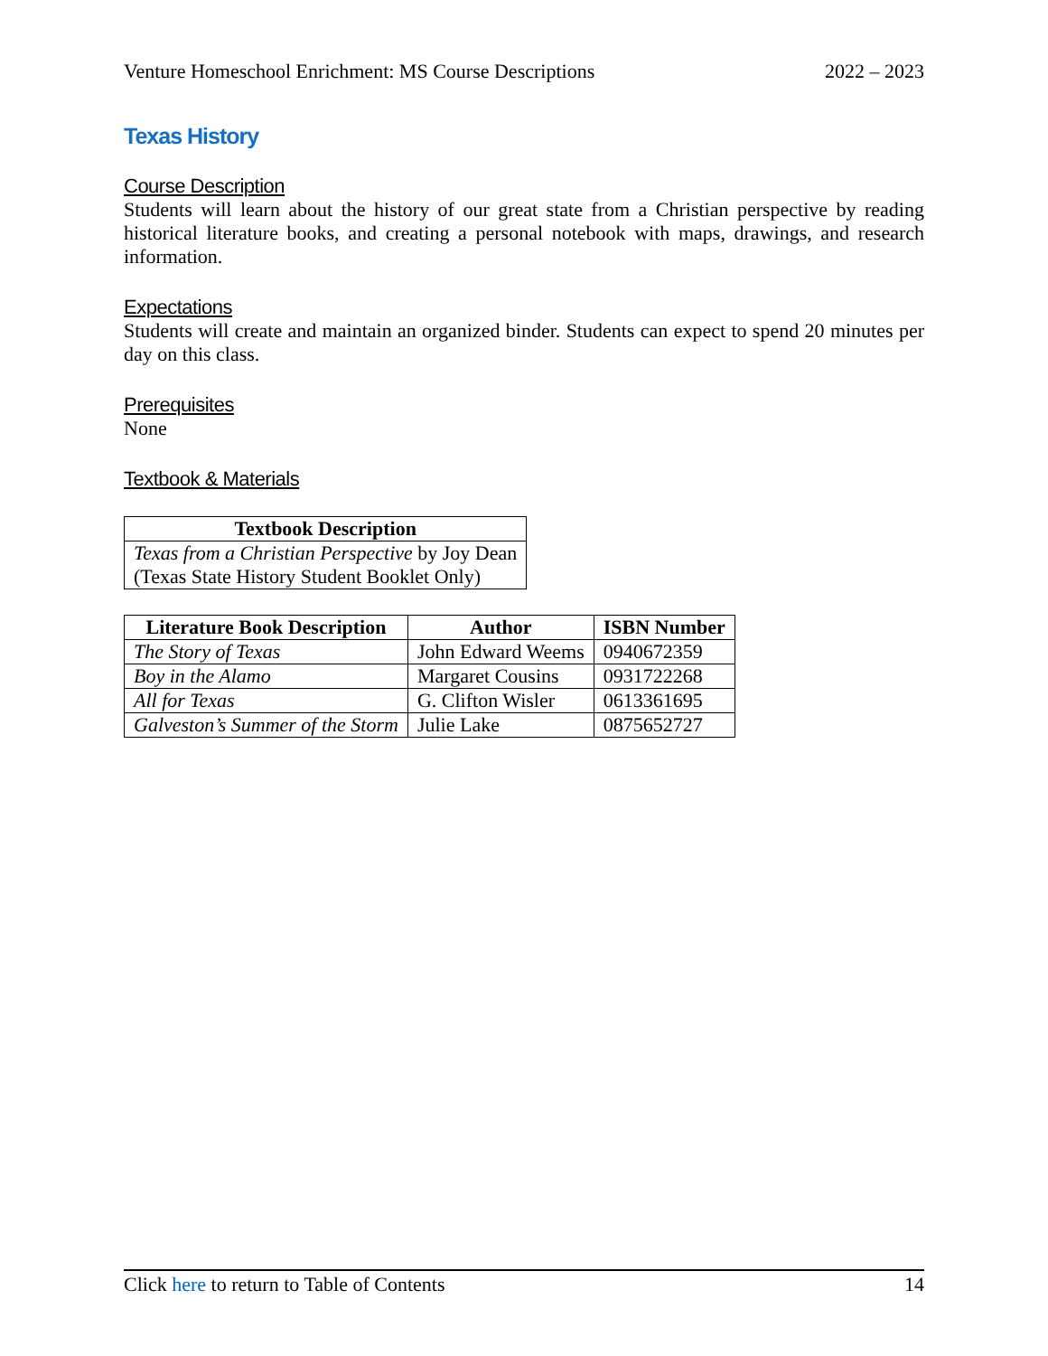Venture Homeschool Enrichment: MS Course Descriptions 2022 – 2023
Texas History
Course Description
Students will learn about the history of our great state from a Christian perspective by reading historical literature books, and creating a personal notebook with maps, drawings, and research information.
Expectations
Students will create and maintain an organized binder. Students can expect to spend 20 minutes per day on this class.
Prerequisites
None
Textbook & Materials
| Textbook Description |
| --- |
| Texas from a Christian Perspective by Joy Dean (Texas State History Student Booklet Only) |
| Literature Book Description | Author | ISBN Number |
| --- | --- | --- |
| The Story of Texas | John Edward Weems | 0940672359 |
| Boy in the Alamo | Margaret Cousins | 0931722268 |
| All for Texas | G. Clifton Wisler | 0613361695 |
| Galveston’s Summer of the Storm | Julie Lake | 0875652727 |
Click here to return to Table of Contents 14